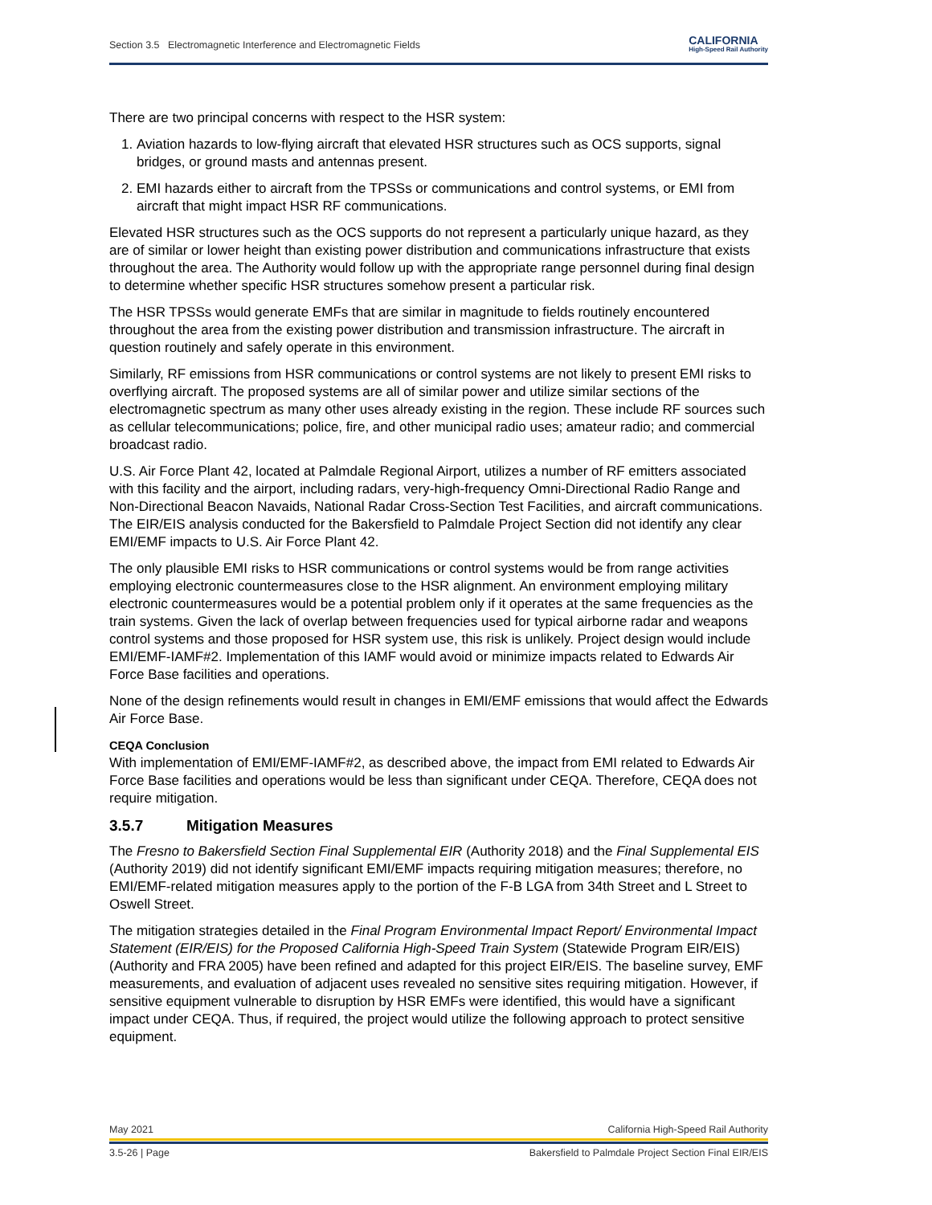Section 3.5 Electromagnetic Interference and Electromagnetic Fields
CALIFORNIA
High-Speed Rail Authority
There are two principal concerns with respect to the HSR system:
1. Aviation hazards to low-flying aircraft that elevated HSR structures such as OCS supports, signal bridges, or ground masts and antennas present.
2. EMI hazards either to aircraft from the TPSSs or communications and control systems, or EMI from aircraft that might impact HSR RF communications.
Elevated HSR structures such as the OCS supports do not represent a particularly unique hazard, as they are of similar or lower height than existing power distribution and communications infrastructure that exists throughout the area. The Authority would follow up with the appropriate range personnel during final design to determine whether specific HSR structures somehow present a particular risk.
The HSR TPSSs would generate EMFs that are similar in magnitude to fields routinely encountered throughout the area from the existing power distribution and transmission infrastructure. The aircraft in question routinely and safely operate in this environment.
Similarly, RF emissions from HSR communications or control systems are not likely to present EMI risks to overflying aircraft. The proposed systems are all of similar power and utilize similar sections of the electromagnetic spectrum as many other uses already existing in the region. These include RF sources such as cellular telecommunications; police, fire, and other municipal radio uses; amateur radio; and commercial broadcast radio.
U.S. Air Force Plant 42, located at Palmdale Regional Airport, utilizes a number of RF emitters associated with this facility and the airport, including radars, very-high-frequency Omni-Directional Radio Range and Non-Directional Beacon Navaids, National Radar Cross-Section Test Facilities, and aircraft communications. The EIR/EIS analysis conducted for the Bakersfield to Palmdale Project Section did not identify any clear EMI/EMF impacts to U.S. Air Force Plant 42.
The only plausible EMI risks to HSR communications or control systems would be from range activities employing electronic countermeasures close to the HSR alignment. An environment employing military electronic countermeasures would be a potential problem only if it operates at the same frequencies as the train systems. Given the lack of overlap between frequencies used for typical airborne radar and weapons control systems and those proposed for HSR system use, this risk is unlikely. Project design would include EMI/EMF-IAMF#2. Implementation of this IAMF would avoid or minimize impacts related to Edwards Air Force Base facilities and operations.
None of the design refinements would result in changes in EMI/EMF emissions that would affect the Edwards Air Force Base.
CEQA Conclusion
With implementation of EMI/EMF-IAMF#2, as described above, the impact from EMI related to Edwards Air Force Base facilities and operations would be less than significant under CEQA. Therefore, CEQA does not require mitigation.
3.5.7 Mitigation Measures
The Fresno to Bakersfield Section Final Supplemental EIR (Authority 2018) and the Final Supplemental EIS (Authority 2019) did not identify significant EMI/EMF impacts requiring mitigation measures; therefore, no EMI/EMF-related mitigation measures apply to the portion of the F-B LGA from 34th Street and L Street to Oswell Street.
The mitigation strategies detailed in the Final Program Environmental Impact Report/ Environmental Impact Statement (EIR/EIS) for the Proposed California High-Speed Train System (Statewide Program EIR/EIS) (Authority and FRA 2005) have been refined and adapted for this project EIR/EIS. The baseline survey, EMF measurements, and evaluation of adjacent uses revealed no sensitive sites requiring mitigation. However, if sensitive equipment vulnerable to disruption by HSR EMFs were identified, this would have a significant impact under CEQA. Thus, if required, the project would utilize the following approach to protect sensitive equipment.
May 2021 California High-Speed Rail Authority
3.5-26 | Page Bakersfield to Palmdale Project Section Final EIR/EIS